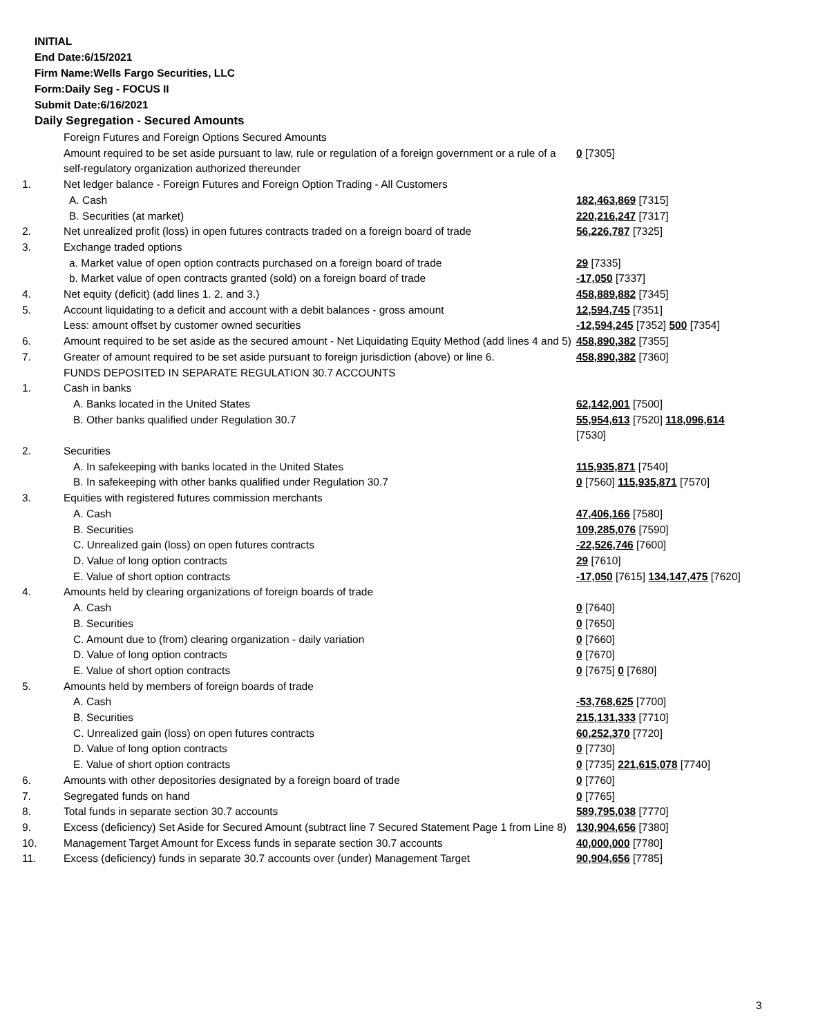INITIAL
End Date:6/15/2021
Firm Name:Wells Fargo Securities, LLC
Form:Daily Seg - FOCUS II
Submit Date:6/16/2021
Daily Segregation - Secured Amounts
| | Foreign Futures and Foreign Options Secured Amounts | |
| | Amount required to be set aside pursuant to law, rule or regulation of a foreign government or a rule of a self-regulatory organization authorized thereunder | 0 [7305] |
| 1. | Net ledger balance - Foreign Futures and Foreign Option Trading - All Customers | |
| | A. Cash | 182,463,869 [7315] |
| | B. Securities (at market) | 220,216,247 [7317] |
| 2. | Net unrealized profit (loss) in open futures contracts traded on a foreign board of trade | 56,226,787 [7325] |
| 3. | Exchange traded options | |
| | a. Market value of open option contracts purchased on a foreign board of trade | 29 [7335] |
| | b. Market value of open contracts granted (sold) on a foreign board of trade | -17,050 [7337] |
| 4. | Net equity (deficit) (add lines 1. 2. and 3.) | 458,889,882 [7345] |
| 5. | Account liquidating to a deficit and account with a debit balances - gross amount | 12,594,745 [7351] |
| | Less: amount offset by customer owned securities | -12,594,245 [7352] 500 [7354] |
| 6. | Amount required to be set aside as the secured amount - Net Liquidating Equity Method (add lines 4 and 5) | 458,890,382 [7355] |
| 7. | Greater of amount required to be set aside pursuant to foreign jurisdiction (above) or line 6. | 458,890,382 [7360] |
| | FUNDS DEPOSITED IN SEPARATE REGULATION 30.7 ACCOUNTS | |
| 1. | Cash in banks | |
| | A. Banks located in the United States | 62,142,001 [7500] |
| | B. Other banks qualified under Regulation 30.7 | 55,954,613 [7520] 118,096,614 [7530] |
| 2. | Securities | |
| | A. In safekeeping with banks located in the United States | 115,935,871 [7540] |
| | B. In safekeeping with other banks qualified under Regulation 30.7 | 0 [7560] 115,935,871 [7570] |
| 3. | Equities with registered futures commission merchants | |
| | A. Cash | 47,406,166 [7580] |
| | B. Securities | 109,285,076 [7590] |
| | C. Unrealized gain (loss) on open futures contracts | -22,526,746 [7600] |
| | D. Value of long option contracts | 29 [7610] |
| | E. Value of short option contracts | -17,050 [7615] 134,147,475 [7620] |
| 4. | Amounts held by clearing organizations of foreign boards of trade | |
| | A. Cash | 0 [7640] |
| | B. Securities | 0 [7650] |
| | C. Amount due to (from) clearing organization - daily variation | 0 [7660] |
| | D. Value of long option contracts | 0 [7670] |
| | E. Value of short option contracts | 0 [7675] 0 [7680] |
| 5. | Amounts held by members of foreign boards of trade | |
| | A. Cash | -53,768,625 [7700] |
| | B. Securities | 215,131,333 [7710] |
| | C. Unrealized gain (loss) on open futures contracts | 60,252,370 [7720] |
| | D. Value of long option contracts | 0 [7730] |
| | E. Value of short option contracts | 0 [7735] 221,615,078 [7740] |
| 6. | Amounts with other depositories designated by a foreign board of trade | 0 [7760] |
| 7. | Segregated funds on hand | 0 [7765] |
| 8. | Total funds in separate section 30.7 accounts | 589,795,038 [7770] |
| 9. | Excess (deficiency) Set Aside for Secured Amount (subtract line 7 Secured Statement Page 1 from Line 8) | 130,904,656 [7380] |
| 10. | Management Target Amount for Excess funds in separate section 30.7 accounts | 40,000,000 [7780] |
| 11. | Excess (deficiency) funds in separate 30.7 accounts over (under) Management Target | 90,904,656 [7785] |
3